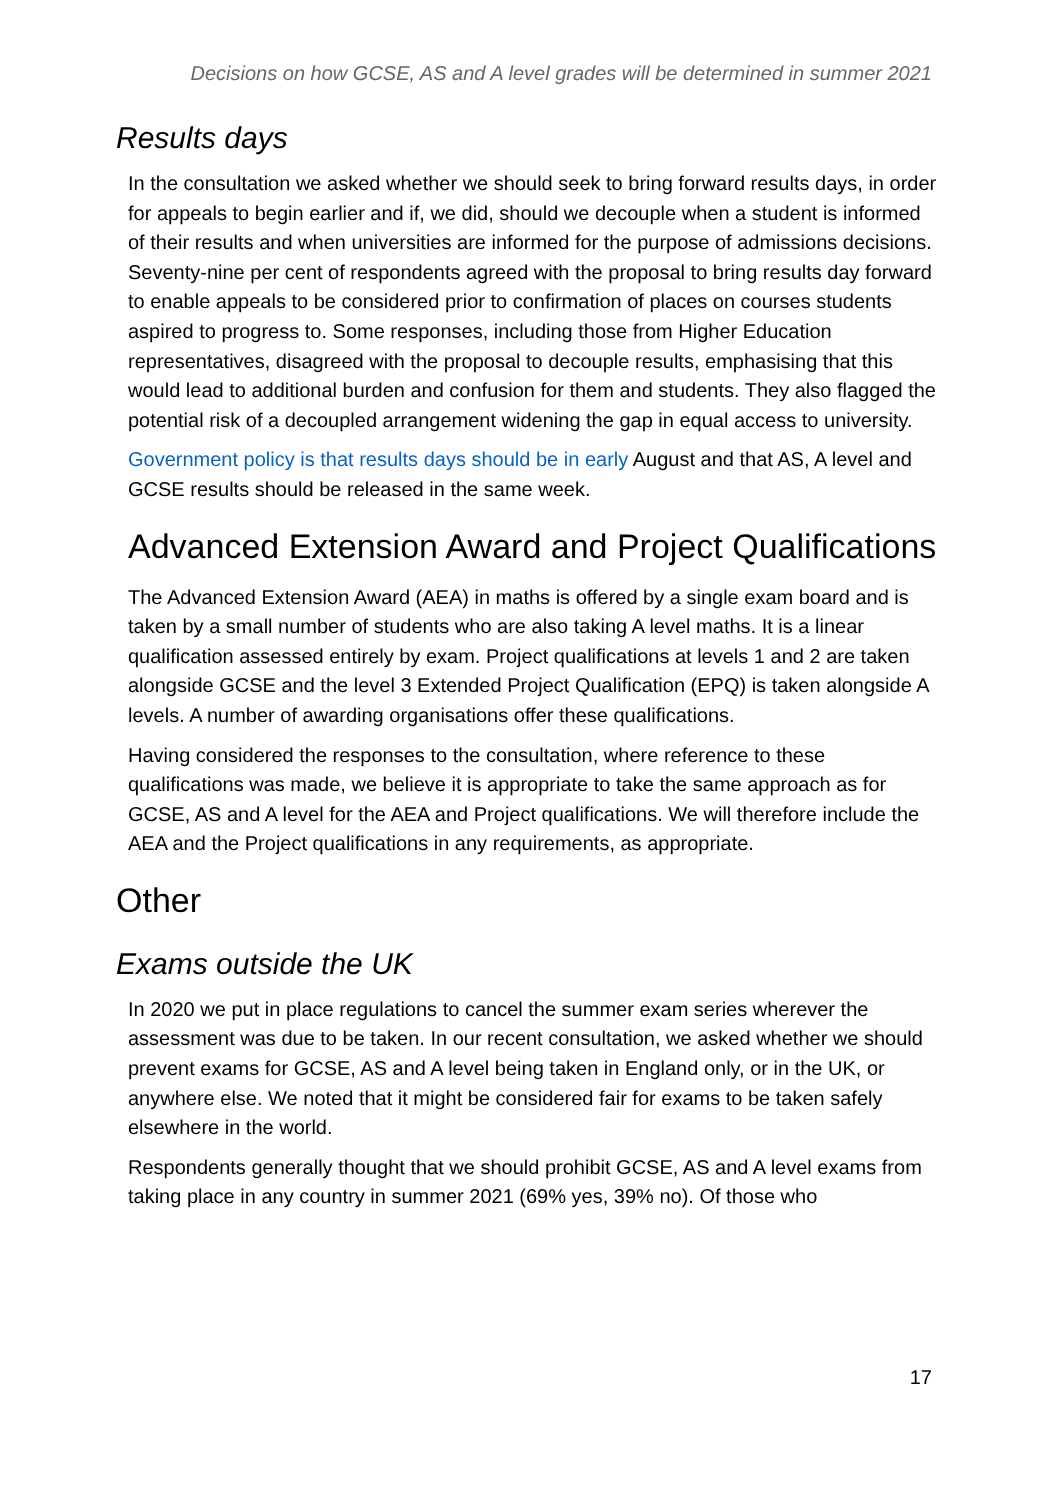Decisions on how GCSE, AS and A level grades will be determined in summer 2021
Results days
In the consultation we asked whether we should seek to bring forward results days, in order for appeals to begin earlier and if, we did, should we decouple when a student is informed of their results and when universities are informed for the purpose of admissions decisions. Seventy-nine per cent of respondents agreed with the proposal to bring results day forward to enable appeals to be considered prior to confirmation of places on courses students aspired to progress to. Some responses, including those from Higher Education representatives, disagreed with the proposal to decouple results, emphasising that this would lead to additional burden and confusion for them and students. They also flagged the potential risk of a decoupled arrangement widening the gap in equal access to university.
Government policy is that results days should be in early August and that AS, A level and GCSE results should be released in the same week.
Advanced Extension Award and Project Qualifications
The Advanced Extension Award (AEA) in maths is offered by a single exam board and is taken by a small number of students who are also taking A level maths. It is a linear qualification assessed entirely by exam. Project qualifications at levels 1 and 2 are taken alongside GCSE and the level 3 Extended Project Qualification (EPQ) is taken alongside A levels. A number of awarding organisations offer these qualifications.
Having considered the responses to the consultation, where reference to these qualifications was made, we believe it is appropriate to take the same approach as for GCSE, AS and A level for the AEA and Project qualifications. We will therefore include the AEA and the Project qualifications in any requirements, as appropriate.
Other
Exams outside the UK
In 2020 we put in place regulations to cancel the summer exam series wherever the assessment was due to be taken. In our recent consultation, we asked whether we should prevent exams for GCSE, AS and A level being taken in England only, or in the UK, or anywhere else. We noted that it might be considered fair for exams to be taken safely elsewhere in the world.
Respondents generally thought that we should prohibit GCSE, AS and A level exams from taking place in any country in summer 2021 (69% yes, 39% no). Of those who
17